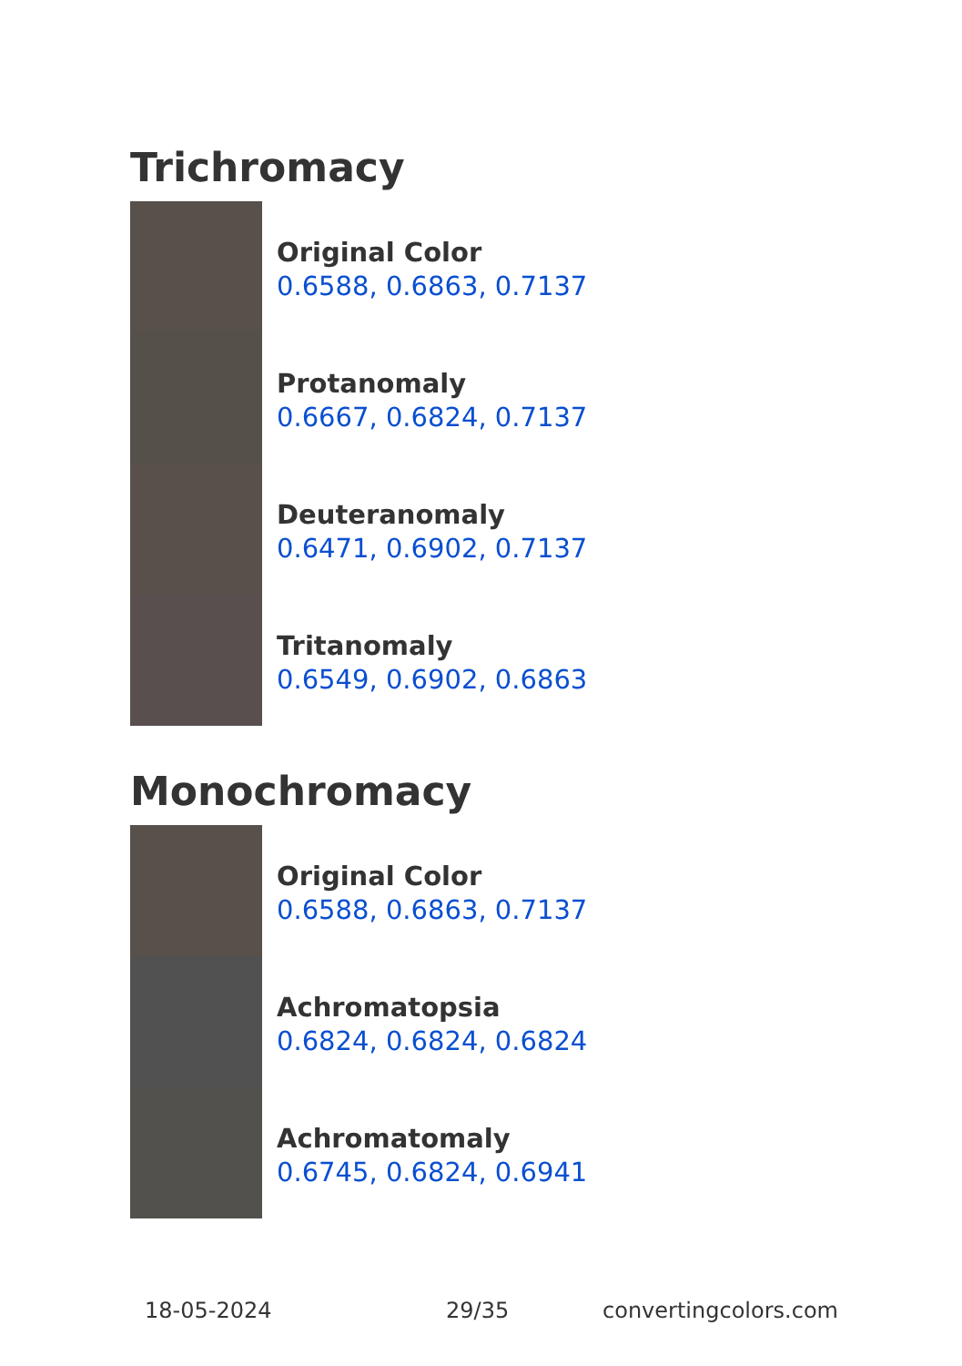Trichromacy
Original Color
0.6588, 0.6863, 0.7137
Protanomaly
0.6667, 0.6824, 0.7137
Deuteranomaly
0.6471, 0.6902, 0.7137
Tritanomaly
0.6549, 0.6902, 0.6863
Monochromacy
Original Color
0.6588, 0.6863, 0.7137
Achromatopsia
0.6824, 0.6824, 0.6824
Achromatomaly
0.6745, 0.6824, 0.6941
18-05-2024 29/35 convertingcolors.com